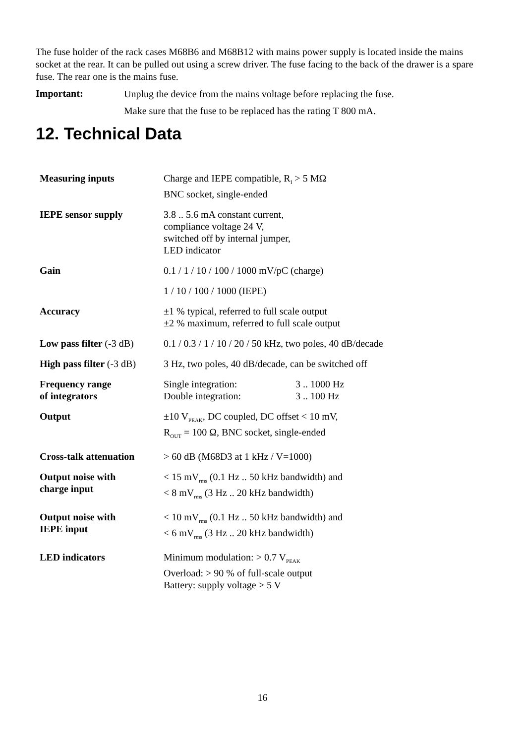The fuse holder of the rack cases M68B6 and M68B12 with mains power supply is located inside the mains socket at the rear. It can be pulled out using a screw driver. The fuse facing to the back of the drawer is a spare fuse. The rear one is the mains fuse.
Important:
Unplug the device from the mains voltage before replacing the fuse.
Make sure that the fuse to be replaced has the rating T 800 mA.
12. Technical Data
| Measuring inputs | Charge and IEPE compatible, R<sub>I</sub> > 5 MΩ BNC socket, single-ended |
| IEPE sensor supply | 3.8 .. 5.6 mA constant current, compliance voltage 24 V, switched off by internal jumper, LED indicator |
| Gain | 0.1 / 1 / 10 / 100 / 1000 mV/pC (charge) |
| | 1 / 10 / 100 / 1000 (IEPE) |
| Accuracy | ±1 % typical, referred to full scale output ±2 % maximum, referred to full scale output |
| Low pass filter (-3 dB) | 0.1 / 0.3 / 1 / 10 / 20 / 50 kHz, two poles, 40 dB/decade |
| High pass filter (-3 dB) | 3 Hz, two poles, 40 dB/decade, can be switched off |
| Frequency range of integrators | Single integration: 3 .. 1000 Hz Double integration: 3 .. 100 Hz |
| Output | ±10 V<sub>PEAK</sub>, DC coupled, DC offset < 10 mV, R<sub>OUT</sub> = 100 Ω, BNC socket, single-ended |
| Cross-talk attenuation | > 60 dB (M68D3 at 1 kHz / V=1000) |
| Output noise with charge input | < 15 mV<sub>rms</sub> (0.1 Hz .. 50 kHz bandwidth) and < 8 mV<sub>rms</sub> (3 Hz .. 20 kHz bandwidth) |
| Output noise with IEPE input | < 10 mV<sub>rms</sub> (0.1 Hz .. 50 kHz bandwidth) and < 6 mV<sub>rms</sub> (3 Hz .. 20 kHz bandwidth) |
| LED indicators | Minimum modulation: > 0.7 V<sub>PEAK</sub> Overload: > 90 % of full-scale output Battery: supply voltage > 5 V |
16